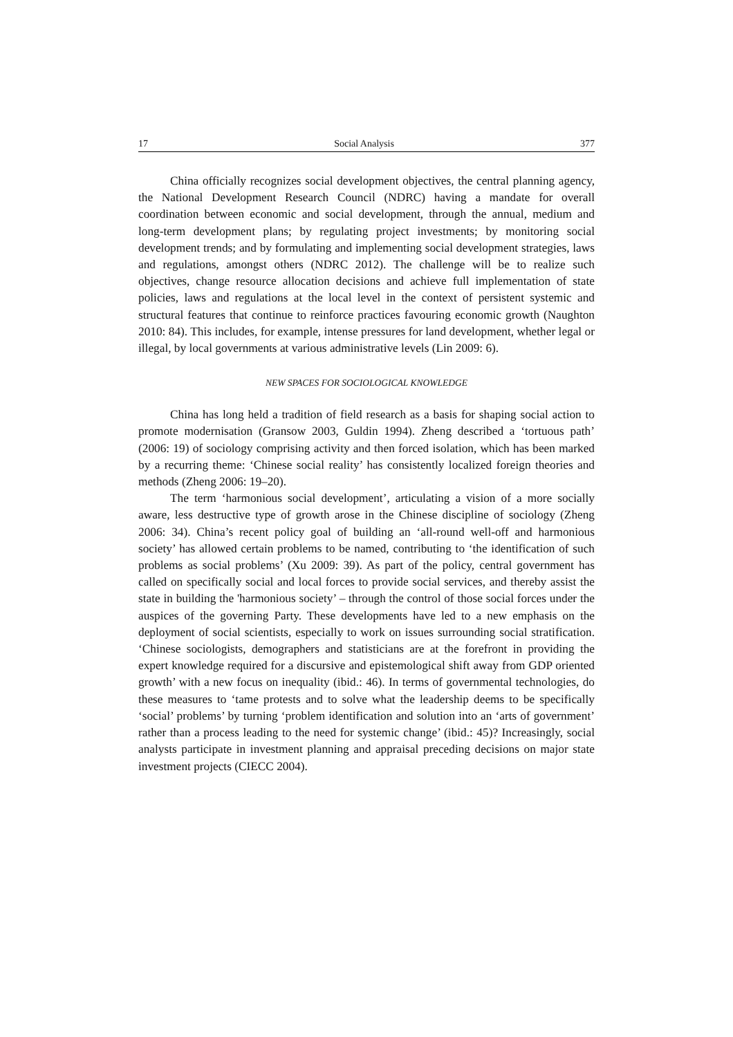17 Social Analysis 377
China officially recognizes social development objectives, the central planning agency, the National Development Research Council (NDRC) having a mandate for overall coordination between economic and social development, through the annual, medium and long-term development plans; by regulating project investments; by monitoring social development trends; and by formulating and implementing social development strategies, laws and regulations, amongst others (NDRC 2012). The challenge will be to realize such objectives, change resource allocation decisions and achieve full implementation of state policies, laws and regulations at the local level in the context of persistent systemic and structural features that continue to reinforce practices favouring economic growth (Naughton 2010: 84). This includes, for example, intense pressures for land development, whether legal or illegal, by local governments at various administrative levels (Lin 2009: 6).
NEW SPACES FOR SOCIOLOGICAL KNOWLEDGE
China has long held a tradition of field research as a basis for shaping social action to promote modernisation (Gransow 2003, Guldin 1994). Zheng described a ‘tortuous path’ (2006: 19) of sociology comprising activity and then forced isolation, which has been marked by a recurring theme: ‘Chinese social reality’ has consistently localized foreign theories and methods (Zheng 2006: 19–20).
The term ‘harmonious social development’, articulating a vision of a more socially aware, less destructive type of growth arose in the Chinese discipline of sociology (Zheng 2006: 34). China’s recent policy goal of building an ‘all-round well-off and harmonious society’ has allowed certain problems to be named, contributing to ‘the identification of such problems as social problems’ (Xu 2009: 39). As part of the policy, central government has called on specifically social and local forces to provide social services, and thereby assist the state in building the 'harmonious society’ – through the control of those social forces under the auspices of the governing Party. These developments have led to a new emphasis on the deployment of social scientists, especially to work on issues surrounding social stratification. ‘Chinese sociologists, demographers and statisticians are at the forefront in providing the expert knowledge required for a discursive and epistemological shift away from GDP oriented growth’ with a new focus on inequality (ibid.: 46). In terms of governmental technologies, do these measures to ‘tame protests and to solve what the leadership deems to be specifically ‘social’ problems’ by turning ‘problem identification and solution into an ‘arts of government’ rather than a process leading to the need for systemic change’ (ibid.: 45)? Increasingly, social analysts participate in investment planning and appraisal preceding decisions on major state investment projects (CIECC 2004).